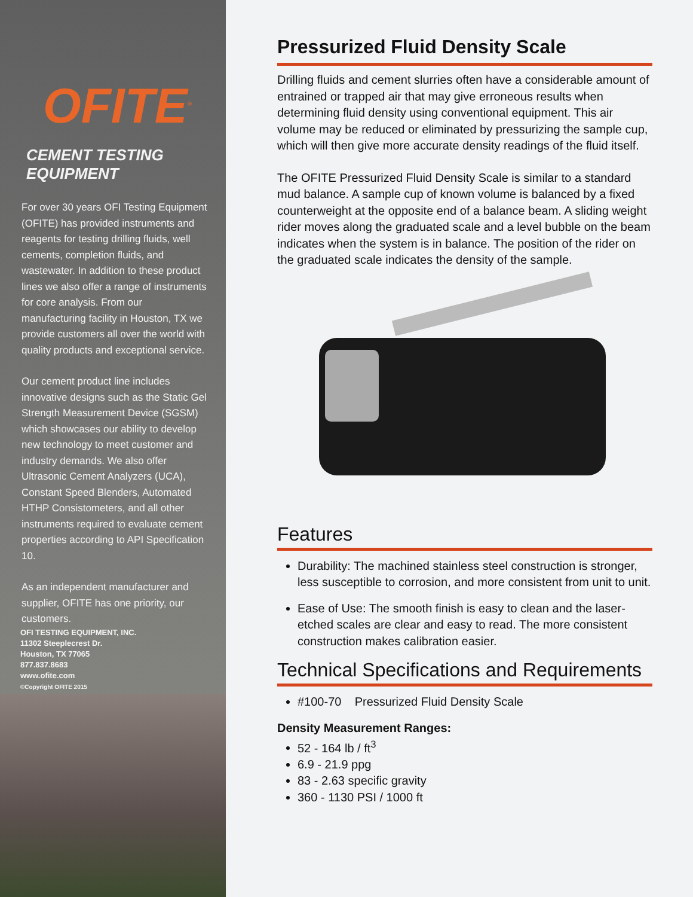OFITE<sup>®</sup>
CEMENT TESTING EQUIPMENT
For over 30 years OFI Testing Equipment (OFITE) has provided instruments and reagents for testing drilling fluids, well cements, completion fluids, and wastewater. In addition to these product lines we also offer a range of instruments for core analysis. From our manufacturing facility in Houston, TX we provide customers all over the world with quality products and exceptional service.
Our cement product line includes innovative designs such as the Static Gel Strength Measurement Device (SGSM) which showcases our ability to develop new technology to meet customer and industry demands. We also offer Ultrasonic Cement Analyzers (UCA), Constant Speed Blenders, Automated HTHP Consistometers, and all other instruments required to evaluate cement properties according to API Specification 10.
As an independent manufacturer and supplier, OFITE has one priority, our customers.
OFI TESTING EQUIPMENT, INC.
11302 Steeplecrest Dr.
Houston, TX 77065
877.837.8683
www.ofite.com
©Copyright OFITE 2015
Pressurized Fluid Density Scale
Drilling fluids and cement slurries often have a considerable amount of entrained or trapped air that may give erroneous results when determining fluid density using conventional equipment. This air volume may be reduced or eliminated by pressurizing the sample cup, which will then give more accurate density readings of the fluid itself.
The OFITE Pressurized Fluid Density Scale is similar to a standard mud balance. A sample cup of known volume is balanced by a fixed counterweight at the opposite end of a balance beam. A sliding weight rider moves along the graduated scale and a level bubble on the beam indicates when the system is in balance. The position of the rider on the graduated scale indicates the density of the sample.
Features
Durability: The machined stainless steel construction is stronger, less susceptible to corrosion, and more consistent from unit to unit.
Ease of Use: The smooth finish is easy to clean and the laser-etched scales are clear and easy to read. The more consistent construction makes calibration easier.
Technical Specifications and Requirements
#100-70 Pressurized Fluid Density Scale
Density Measurement Ranges:
52 - 164 lb / ft<sup>3</sup>
6.9 - 21.9 ppg
83 - 2.63 specific gravity
360 - 1130 PSI / 1000 ft